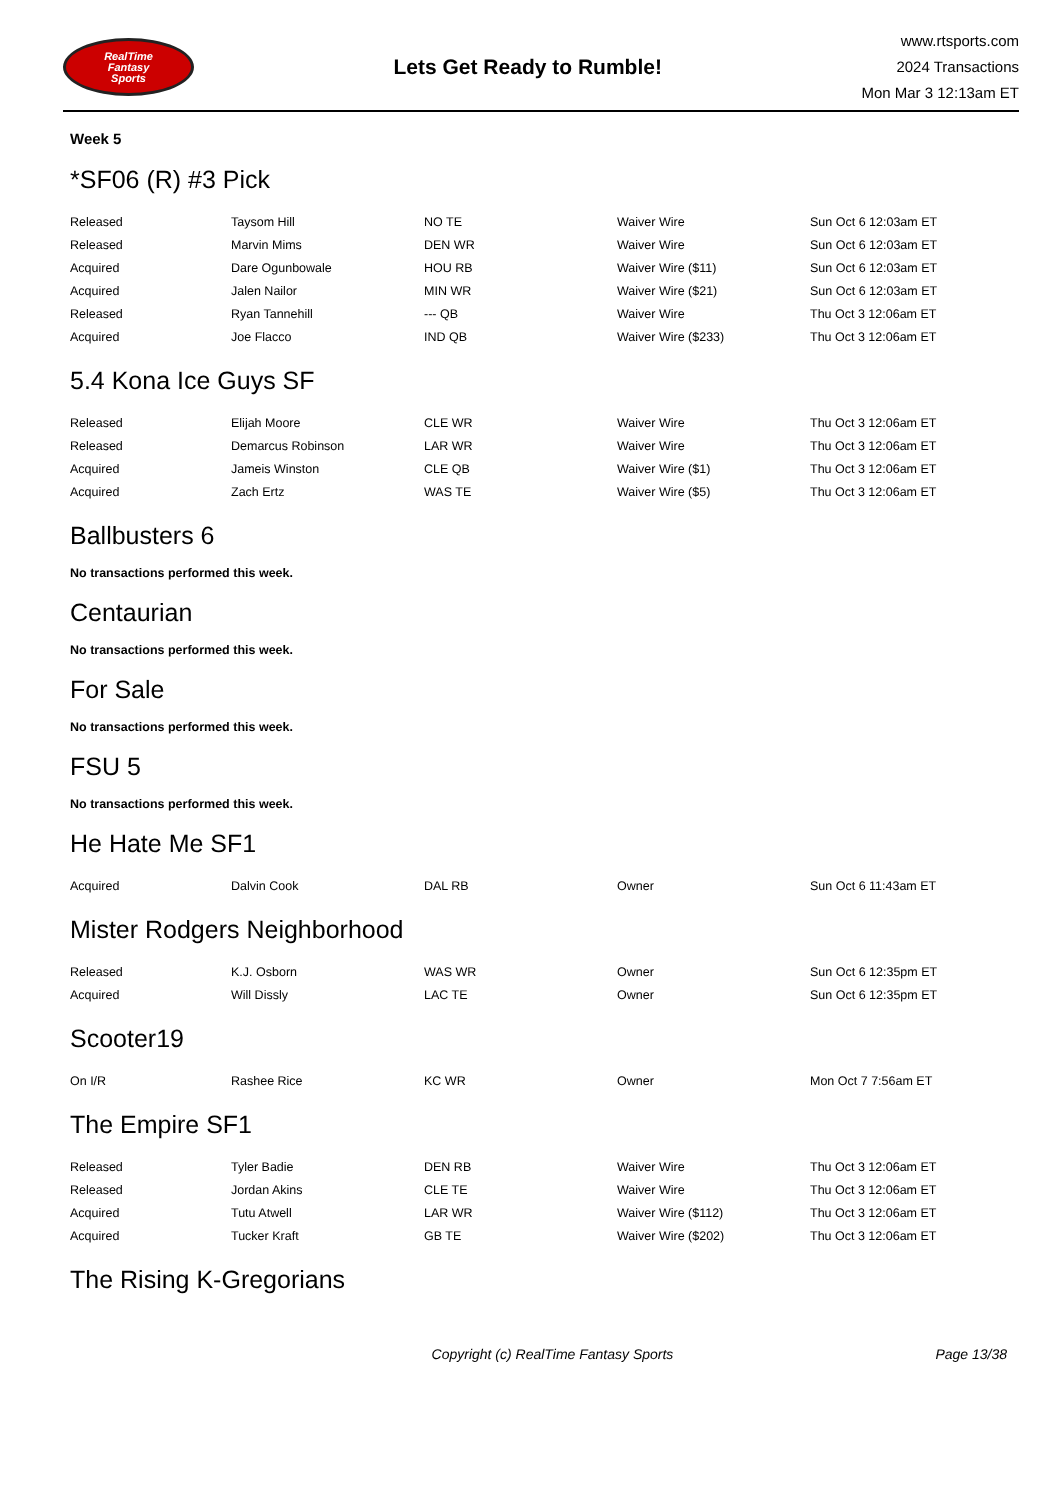RealTime
Fantasy
Sports
Lets Get Ready to Rumble!
www.rtsports.com
2024 Transactions
Mon Mar 3 12:13am ET
Week 5
*SF06 (R) #3 Pick
| Released | Taysom Hill | NO TE | Waiver Wire | Sun Oct 6 12:03am ET |
| Released | Marvin Mims | DEN WR | Waiver Wire | Sun Oct 6 12:03am ET |
| Acquired | Dare Ogunbowale | HOU RB | Waiver Wire ($11) | Sun Oct 6 12:03am ET |
| Acquired | Jalen Nailor | MIN WR | Waiver Wire ($21) | Sun Oct 6 12:03am ET |
| Released | Ryan Tannehill | --- QB | Waiver Wire | Thu Oct 3 12:06am ET |
| Acquired | Joe Flacco | IND QB | Waiver Wire ($233) | Thu Oct 3 12:06am ET |
5.4 Kona Ice Guys SF
| Released | Elijah Moore | CLE WR | Waiver Wire | Thu Oct 3 12:06am ET |
| Released | Demarcus Robinson | LAR WR | Waiver Wire | Thu Oct 3 12:06am ET |
| Acquired | Jameis Winston | CLE QB | Waiver Wire ($1) | Thu Oct 3 12:06am ET |
| Acquired | Zach Ertz | WAS TE | Waiver Wire ($5) | Thu Oct 3 12:06am ET |
Ballbusters 6
No transactions performed this week.
Centaurian
No transactions performed this week.
For Sale
No transactions performed this week.
FSU 5
No transactions performed this week.
He Hate Me SF1
| Acquired | Dalvin Cook | DAL RB | Owner | Sun Oct 6 11:43am ET |
Mister Rodgers Neighborhood
| Released | K.J. Osborn | WAS WR | Owner | Sun Oct 6 12:35pm ET |
| Acquired | Will Dissly | LAC TE | Owner | Sun Oct 6 12:35pm ET |
Scooter19
| On I/R | Rashee Rice | KC WR | Owner | Mon Oct 7 7:56am ET |
The Empire SF1
| Released | Tyler Badie | DEN RB | Waiver Wire | Thu Oct 3 12:06am ET |
| Released | Jordan Akins | CLE TE | Waiver Wire | Thu Oct 3 12:06am ET |
| Acquired | Tutu Atwell | LAR WR | Waiver Wire ($112) | Thu Oct 3 12:06am ET |
| Acquired | Tucker Kraft | GB TE | Waiver Wire ($202) | Thu Oct 3 12:06am ET |
The Rising K-Gregorians
Copyright (c) RealTime Fantasy Sports Page 13/38